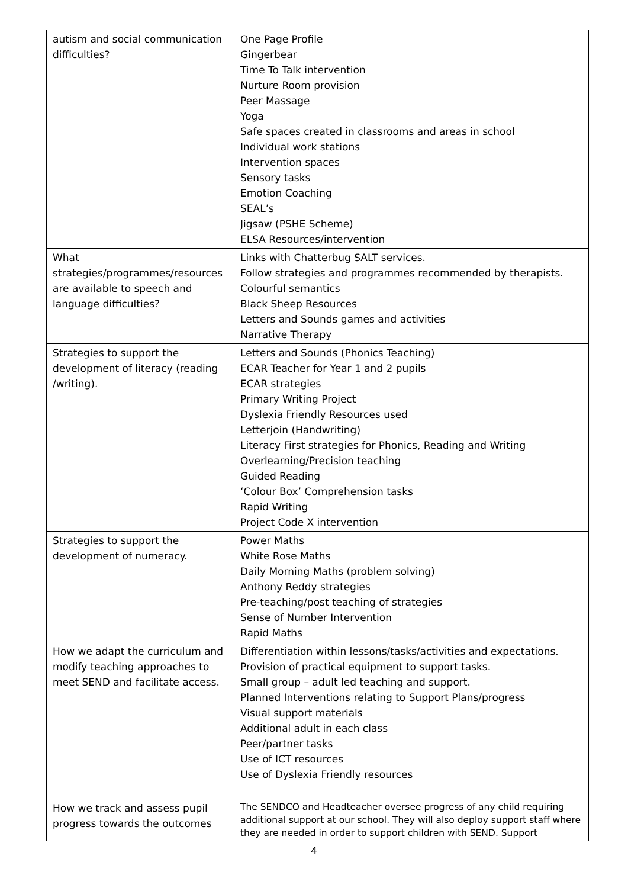| autism and social communication difficulties? | One Page Profile Gingerbear Time To Talk intervention Nurture Room provision Peer Massage Yoga Safe spaces created in classrooms and areas in school Individual work stations Intervention spaces Sensory tasks Emotion Coaching SEAL’s Jigsaw (PSHE Scheme) ELSA Resources/intervention |
| What strategies/programmes/resources are available to speech and language difficulties? | Links with Chatterbug SALT services. Follow strategies and programmes recommended by therapists. Colourful semantics Black Sheep Resources Letters and Sounds games and activities Narrative Therapy |
| Strategies to support the development of literacy (reading /writing). | Letters and Sounds (Phonics Teaching) ECAR Teacher for Year 1 and 2 pupils ECAR strategies Primary Writing Project Dyslexia Friendly Resources used Letterjoin (Handwriting) Literacy First strategies for Phonics, Reading and Writing Overlearning/Precision teaching Guided Reading ‘Colour Box’ Comprehension tasks Rapid Writing Project Code X intervention |
| Strategies to support the development of numeracy. | Power Maths White Rose Maths Daily Morning Maths (problem solving) Anthony Reddy strategies Pre-teaching/post teaching of strategies Sense of Number Intervention Rapid Maths |
| How we adapt the curriculum and modify teaching approaches to meet SEND and facilitate access. | Differentiation within lessons/tasks/activities and expectations. Provision of practical equipment to support tasks. Small group – adult led teaching and support. Planned Interventions relating to Support Plans/progress Visual support materials Additional adult in each class Peer/partner tasks Use of ICT resources Use of Dyslexia Friendly resources |
| How we track and assess pupil progress towards the outcomes | The SENDCO and Headteacher oversee progress of any child requiring additional support at our school. They will also deploy support staff where they are needed in order to support children with SEND. Support |
4